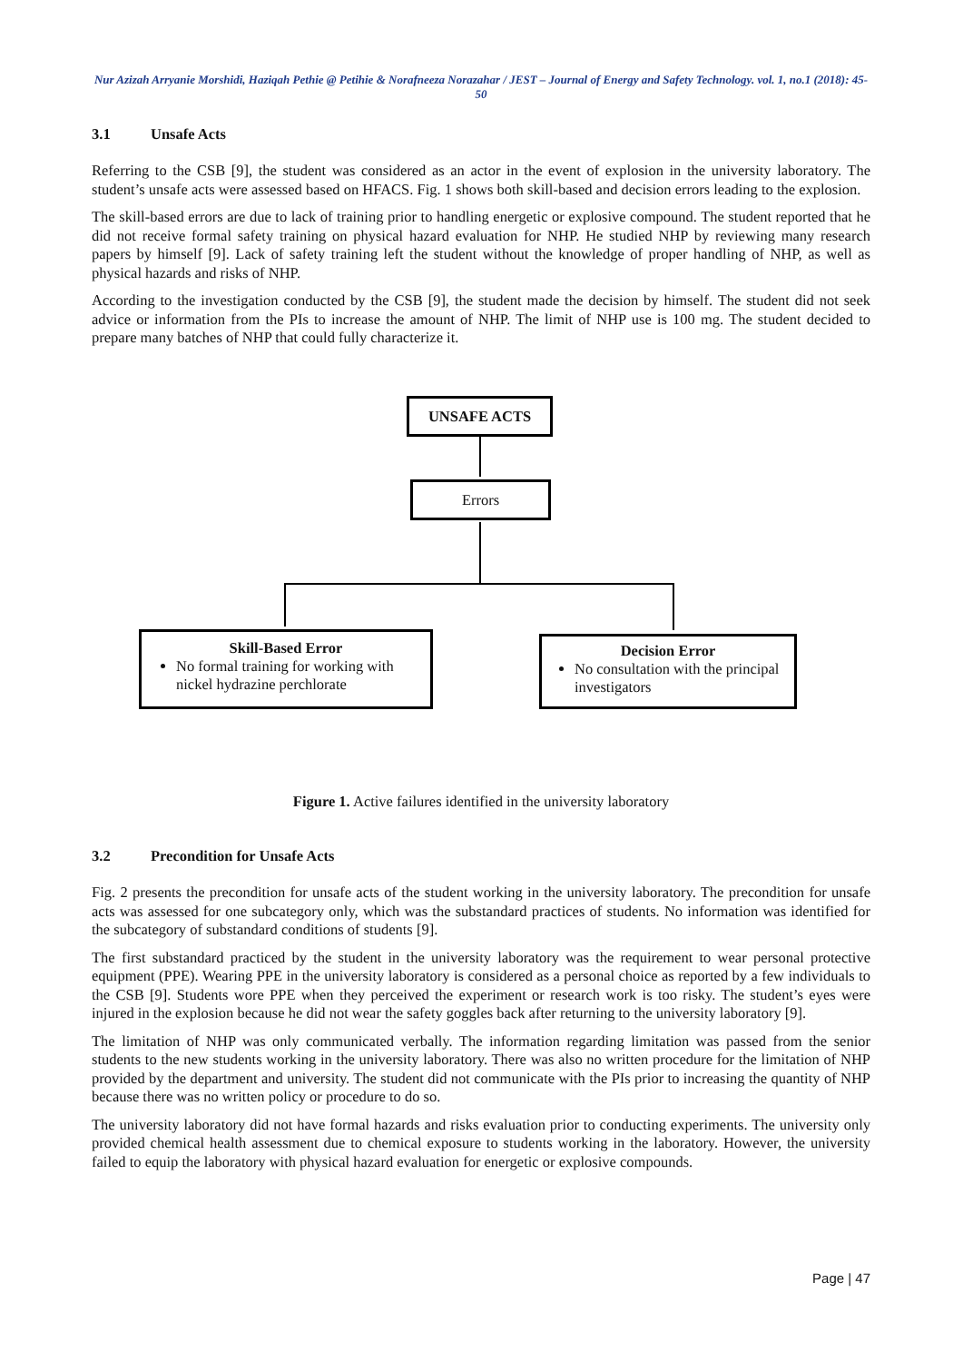Nur Azizah Arryanie Morshidi, Haziqah Pethie @ Petihie & Norafneeza Norazahar / JEST – Journal of Energy and Safety Technology. vol. 1, no.1 (2018): 45-50
3.1 Unsafe Acts
Referring to the CSB [9], the student was considered as an actor in the event of explosion in the university laboratory. The student’s unsafe acts were assessed based on HFACS. Fig. 1 shows both skill-based and decision errors leading to the explosion.
The skill-based errors are due to lack of training prior to handling energetic or explosive compound. The student reported that he did not receive formal safety training on physical hazard evaluation for NHP. He studied NHP by reviewing many research papers by himself [9]. Lack of safety training left the student without the knowledge of proper handling of NHP, as well as physical hazards and risks of NHP.
According to the investigation conducted by the CSB [9], the student made the decision by himself. The student did not seek advice or information from the PIs to increase the amount of NHP. The limit of NHP use is 100 mg. The student decided to prepare many batches of NHP that could fully characterize it.
UNSAFE ACTS
Errors
Skill-Based Error
No formal training for working with nickel hydrazine perchlorate
Decision Error
No consultation with the principal investigators
Figure 1. Active failures identified in the university laboratory
3.2 Precondition for Unsafe Acts
Fig. 2 presents the precondition for unsafe acts of the student working in the university laboratory. The precondition for unsafe acts was assessed for one subcategory only, which was the substandard practices of students. No information was identified for the subcategory of substandard conditions of students [9].
The first substandard practiced by the student in the university laboratory was the requirement to wear personal protective equipment (PPE). Wearing PPE in the university laboratory is considered as a personal choice as reported by a few individuals to the CSB [9]. Students wore PPE when they perceived the experiment or research work is too risky. The student’s eyes were injured in the explosion because he did not wear the safety goggles back after returning to the university laboratory [9].
The limitation of NHP was only communicated verbally. The information regarding limitation was passed from the senior students to the new students working in the university laboratory. There was also no written procedure for the limitation of NHP provided by the department and university. The student did not communicate with the PIs prior to increasing the quantity of NHP because there was no written policy or procedure to do so.
The university laboratory did not have formal hazards and risks evaluation prior to conducting experiments. The university only provided chemical health assessment due to chemical exposure to students working in the laboratory. However, the university failed to equip the laboratory with physical hazard evaluation for energetic or explosive compounds.
Page | 47